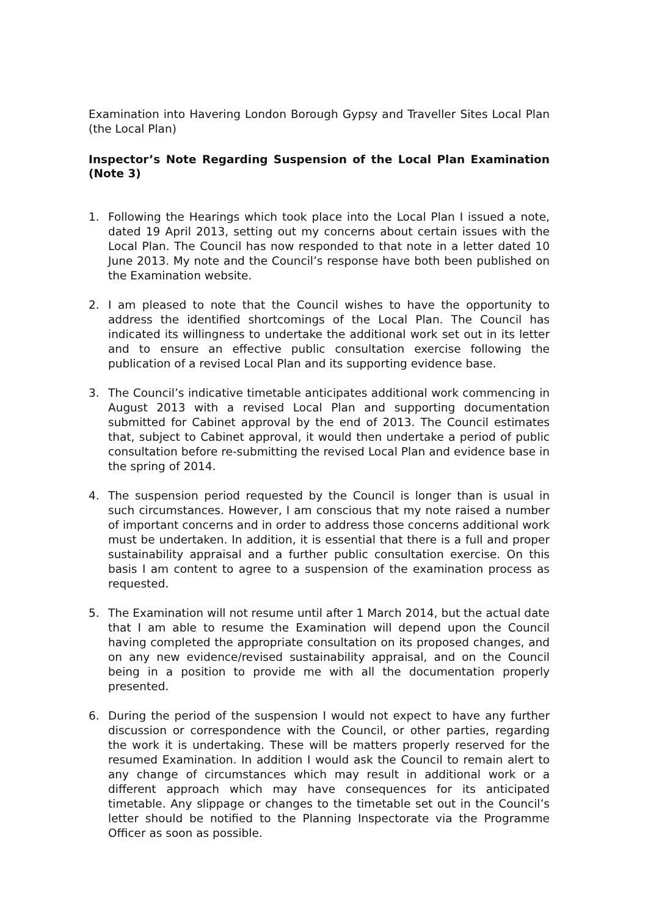Examination into Havering London Borough Gypsy and Traveller Sites Local Plan (the Local Plan)
Inspector’s Note Regarding Suspension of the Local Plan Examination (Note 3)
1. Following the Hearings which took place into the Local Plan I issued a note, dated 19 April 2013, setting out my concerns about certain issues with the Local Plan. The Council has now responded to that note in a letter dated 10 June 2013. My note and the Council’s response have both been published on the Examination website.
2. I am pleased to note that the Council wishes to have the opportunity to address the identified shortcomings of the Local Plan. The Council has indicated its willingness to undertake the additional work set out in its letter and to ensure an effective public consultation exercise following the publication of a revised Local Plan and its supporting evidence base.
3. The Council’s indicative timetable anticipates additional work commencing in August 2013 with a revised Local Plan and supporting documentation submitted for Cabinet approval by the end of 2013. The Council estimates that, subject to Cabinet approval, it would then undertake a period of public consultation before re-submitting the revised Local Plan and evidence base in the spring of 2014.
4. The suspension period requested by the Council is longer than is usual in such circumstances. However, I am conscious that my note raised a number of important concerns and in order to address those concerns additional work must be undertaken. In addition, it is essential that there is a full and proper sustainability appraisal and a further public consultation exercise. On this basis I am content to agree to a suspension of the examination process as requested.
5. The Examination will not resume until after 1 March 2014, but the actual date that I am able to resume the Examination will depend upon the Council having completed the appropriate consultation on its proposed changes, and on any new evidence/revised sustainability appraisal, and on the Council being in a position to provide me with all the documentation properly presented.
6. During the period of the suspension I would not expect to have any further discussion or correspondence with the Council, or other parties, regarding the work it is undertaking. These will be matters properly reserved for the resumed Examination. In addition I would ask the Council to remain alert to any change of circumstances which may result in additional work or a different approach which may have consequences for its anticipated timetable. Any slippage or changes to the timetable set out in the Council’s letter should be notified to the Planning Inspectorate via the Programme Officer as soon as possible.